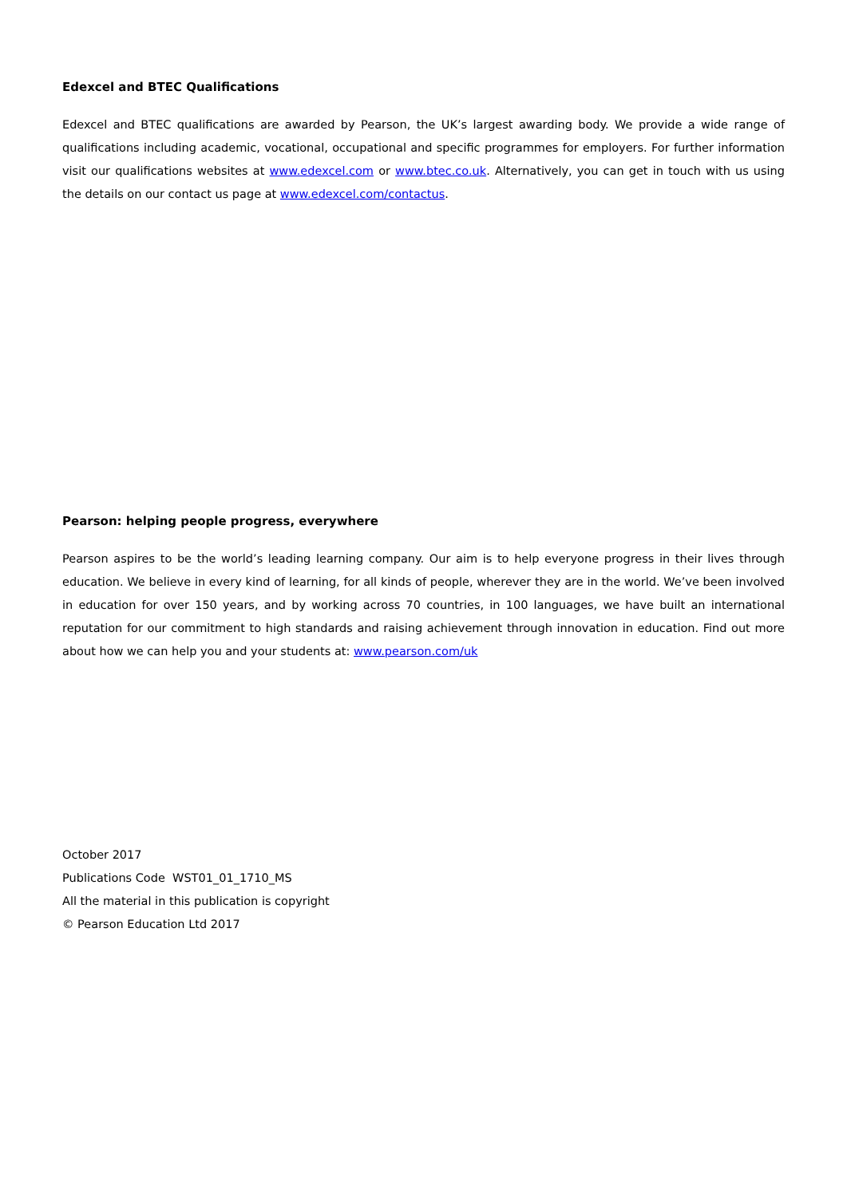Edexcel and BTEC Qualifications
Edexcel and BTEC qualifications are awarded by Pearson, the UK’s largest awarding body. We provide a wide range of qualifications including academic, vocational, occupational and specific programmes for employers. For further information visit our qualifications websites at www.edexcel.com or www.btec.co.uk. Alternatively, you can get in touch with us using the details on our contact us page at www.edexcel.com/contactus.
Pearson: helping people progress, everywhere
Pearson aspires to be the world’s leading learning company. Our aim is to help everyone progress in their lives through education. We believe in every kind of learning, for all kinds of people, wherever they are in the world. We’ve been involved in education for over 150 years, and by working across 70 countries, in 100 languages, we have built an international reputation for our commitment to high standards and raising achievement through innovation in education. Find out more about how we can help you and your students at: www.pearson.com/uk
October 2017
Publications Code WST01_01_1710_MS
All the material in this publication is copyright
© Pearson Education Ltd 2017